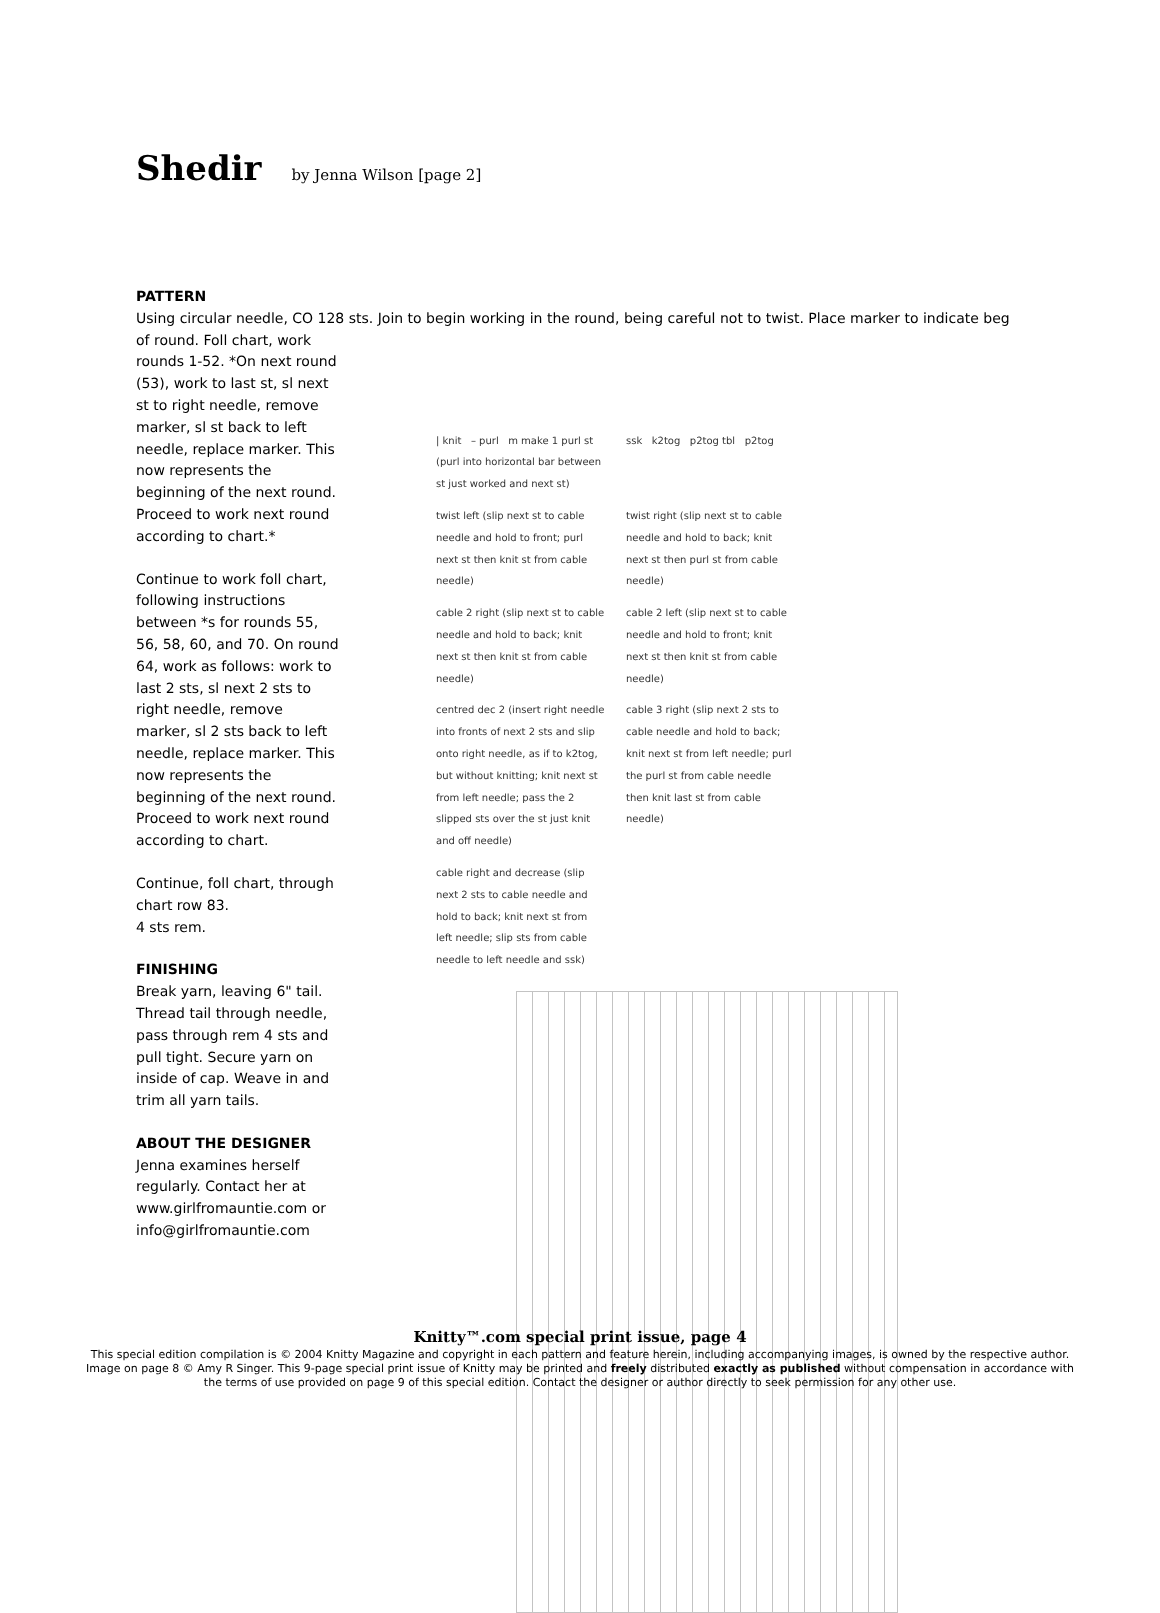Shedir by Jenna Wilson [page 2]
PATTERN
Using circular needle, CO 128 sts. Join to begin working in the round, being careful not to twist. Place marker to indicate beg
of round. Foll chart, work rounds 1-52. *On next round (53), work to last st, sl next st to right needle, remove marker, sl st back to left needle, replace marker. This now represents the beginning of the next round. Proceed to work next round according to chart.*
Continue to work foll chart, following instructions between *s for rounds 55, 56, 58, 60, and 70. On round 64, work as follows: work to last 2 sts, sl next 2 sts to right needle, remove marker, sl 2 sts back to left needle, replace marker. This now represents the beginning of the next round. Proceed to work next round according to chart.
Continue, foll chart, through chart row 83.
4 sts rem.
FINISHING
Break yarn, leaving 6" tail. Thread tail through needle, pass through rem 4 sts and pull tight. Secure yarn on inside of cap. Weave in and trim all yarn tails.
ABOUT THE DESIGNER
Jenna examines herself regularly. Contact her at www.girlfromauntie.com or info@girlfromauntie.com
| knit – purl m make 1 purl st (purl into horizontal bar between st just worked and next st)
ssk k2tog p2tog tbl p2tog
twist left (slip next st to cable needle and hold to front; purl next st then knit st from cable needle)
twist right (slip next st to cable needle and hold to back; knit next st then purl st from cable needle)
cable 2 right (slip next st to cable needle and hold to back; knit next st then knit st from cable needle)
cable 2 left (slip next st to cable needle and hold to front; knit next st then knit st from cable needle)
centred dec 2 (insert right needle into fronts of next 2 sts and slip onto right needle, as if to k2tog, but without knitting; knit next st from left needle; pass the 2 slipped sts over the st just knit and off needle)
cable 3 right (slip next 2 sts to cable needle and hold to back; knit next st from left needle; purl the purl st from cable needle then knit last st from cable needle)
cable right and decrease (slip next 2 sts to cable needle and hold to back; knit next st from left needle; slip sts from cable needle to left needle and ssk)
Knitty™.com special print issue, page 4
This special edition compilation is © 2004 Knitty Magazine and copyright in each pattern and feature herein, including accompanying images, is owned by the respective author. Image on page 8 © Amy R Singer. This 9-page special print issue of Knitty may be printed and freely distributed exactly as published without compensation in accordance with the terms of use provided on page 9 of this special edition. Contact the designer or author directly to seek permission for any other use.